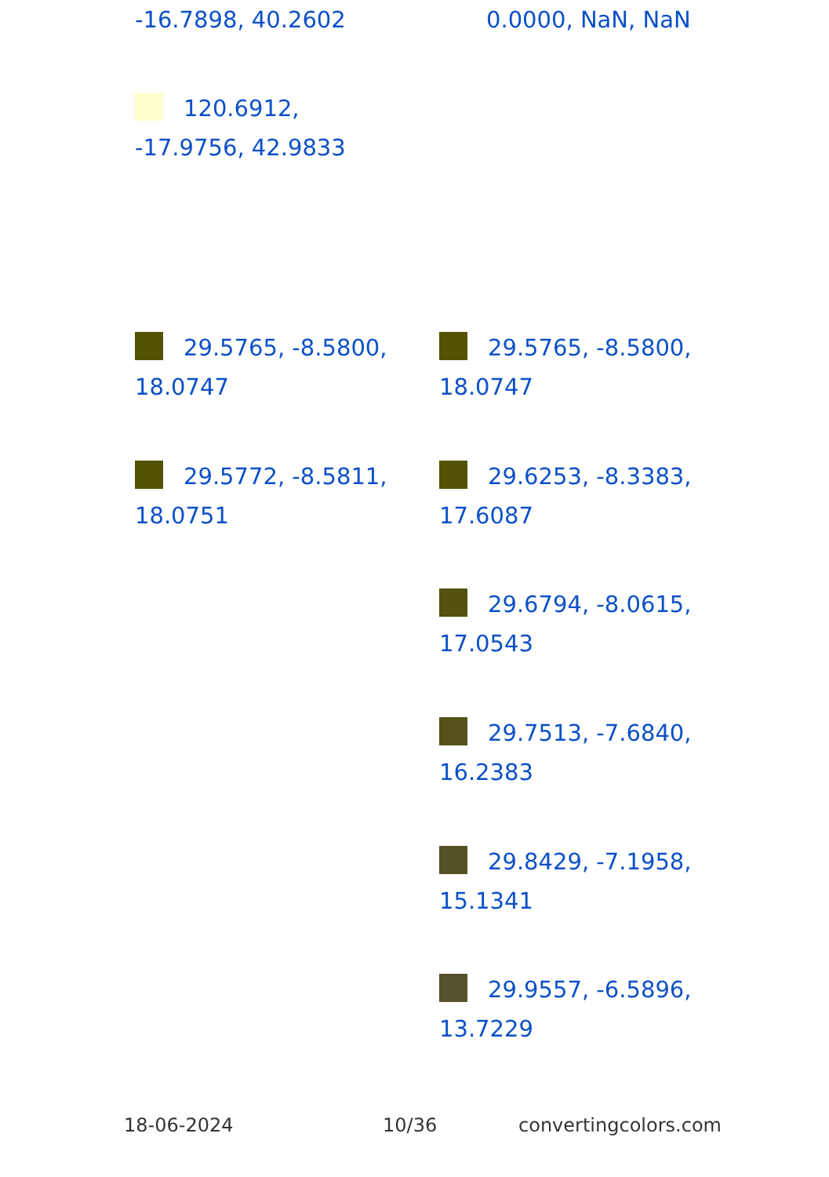-16.7898, 40.2602 0.0000, NaN, NaN
120.6912, -17.9756, 42.9833
29.5765, -8.5800, 18.0747
29.5765, -8.5800, 18.0747
29.5772, -8.5811, 18.0751
29.6253, -8.3383, 17.6087
29.6794, -8.0615, 17.0543
29.7513, -7.6840, 16.2383
29.8429, -7.1958, 15.1341
29.9557, -6.5896, 13.7229
18-06-2024 10/36 convertingcolors.com